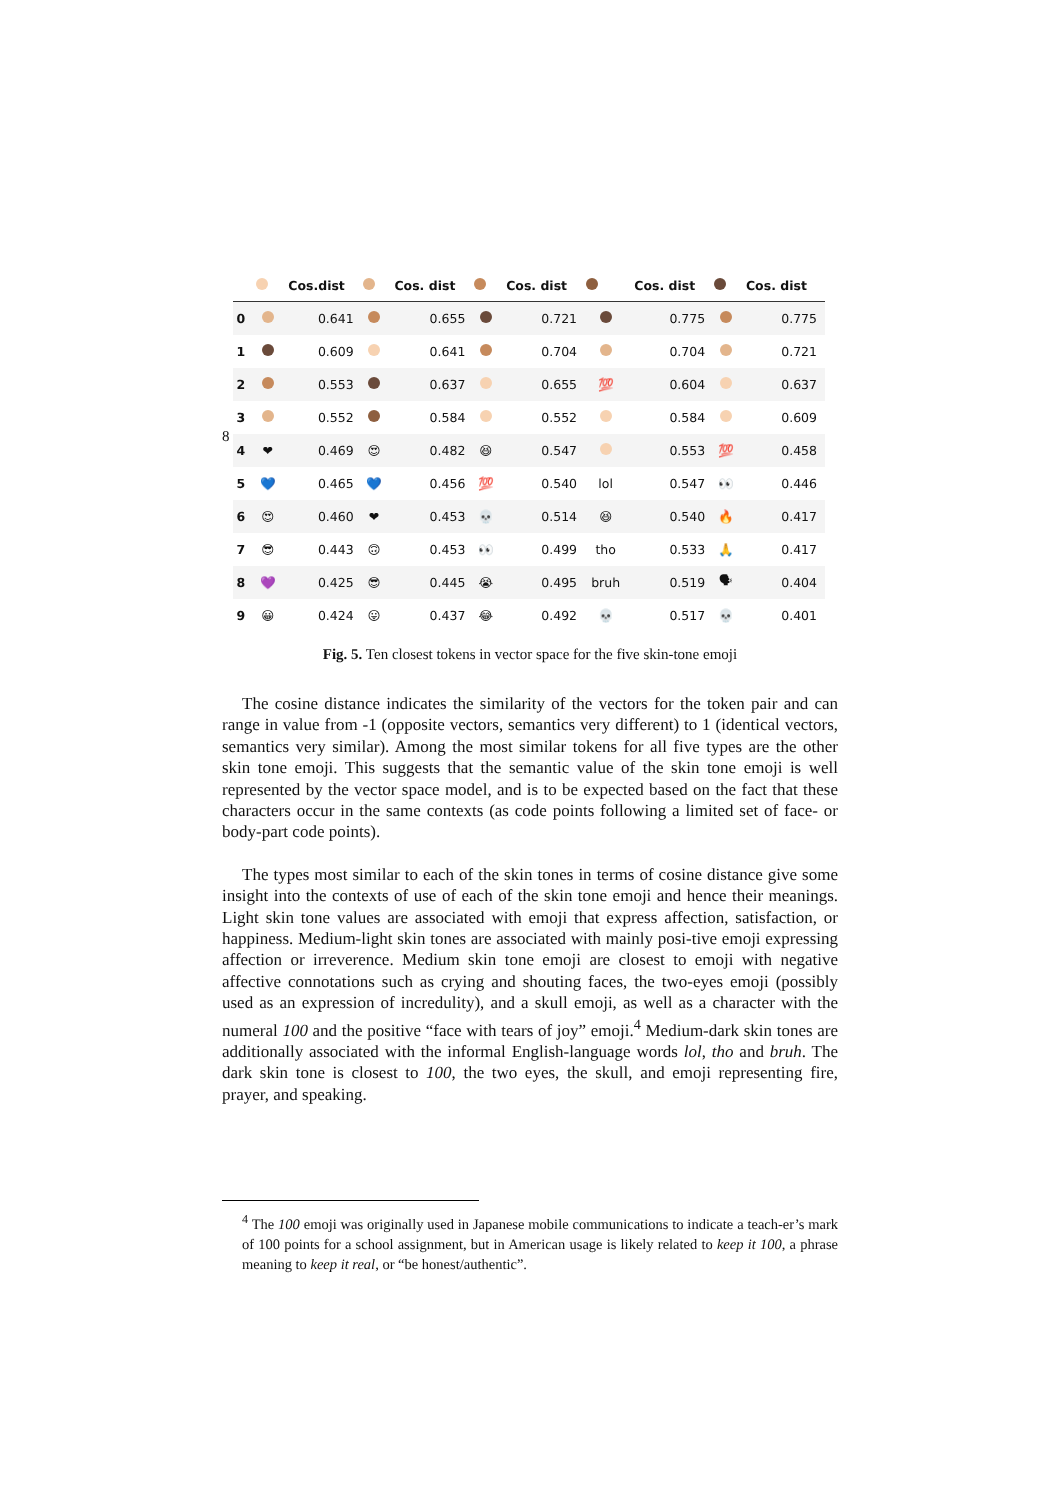8
| | | Cos.dist | | Cos. dist | | Cos. dist | | Cos. dist | | Cos. dist |
| --- | --- | --- | --- | --- | --- | --- | --- | --- | --- | --- |
| 0 | | 0.641 | | 0.655 | | 0.721 | | 0.775 | | 0.775 |
| 1 | | 0.609 | | 0.641 | | 0.704 | | 0.704 | | 0.721 |
| 2 | | 0.553 | | 0.637 | | 0.655 | 💯 | 0.604 | | 0.637 |
| 3 | | 0.552 | | 0.584 | | 0.552 | | 0.584 | | 0.609 |
| 4 | ❤ | 0.469 | 😍 | 0.482 | 😆 | 0.547 | | 0.553 | 💯 | 0.458 |
| 5 | 💙 | 0.465 | 💙 | 0.456 | 💯 | 0.540 | lol | 0.547 | 👀 | 0.446 |
| 6 | 😍 | 0.460 | ❤ | 0.453 | 💀 | 0.514 | 😆 | 0.540 | 🔥 | 0.417 |
| 7 | 😎 | 0.443 | 🙃 | 0.453 | 👀 | 0.499 | tho | 0.533 | 🙏 | 0.417 |
| 8 | 💜 | 0.425 | 😎 | 0.445 | 😭 | 0.495 | bruh | 0.519 | 🗣 | 0.404 |
| 9 | 😀 | 0.424 | 😛 | 0.437 | 😂 | 0.492 | 💀 | 0.517 | 💀 | 0.401 |
Fig. 5. Ten closest tokens in vector space for the five skin-tone emoji
The cosine distance indicates the similarity of the vectors for the token pair and can range in value from -1 (opposite vectors, semantics very different) to 1 (identical vectors, semantics very similar). Among the most similar tokens for all five types are the other skin tone emoji. This suggests that the semantic value of the skin tone emoji is well represented by the vector space model, and is to be expected based on the fact that these characters occur in the same contexts (as code points following a limited set of face- or body-part code points).
The types most similar to each of the skin tones in terms of cosine distance give some insight into the contexts of use of each of the skin tone emoji and hence their meanings. Light skin tone values are associated with emoji that express affection, satisfaction, or happiness. Medium-light skin tones are associated with mainly posi-tive emoji expressing affection or irreverence. Medium skin tone emoji are closest to emoji with negative affective connotations such as crying and shouting faces, the two-eyes emoji (possibly used as an expression of incredulity), and a skull emoji, as well as a character with the numeral 100 and the positive “face with tears of joy” emoji.<sup>4</sup> Medium-dark skin tones are additionally associated with the informal English-language words lol, tho and bruh. The dark skin tone is closest to 100, the two eyes, the skull, and emoji representing fire, prayer, and speaking.
<sup>4</sup> The 100 emoji was originally used in Japanese mobile communications to indicate a teach-er’s mark of 100 points for a school assignment, but in American usage is likely related to keep it 100, a phrase meaning to keep it real, or “be honest/authentic”.